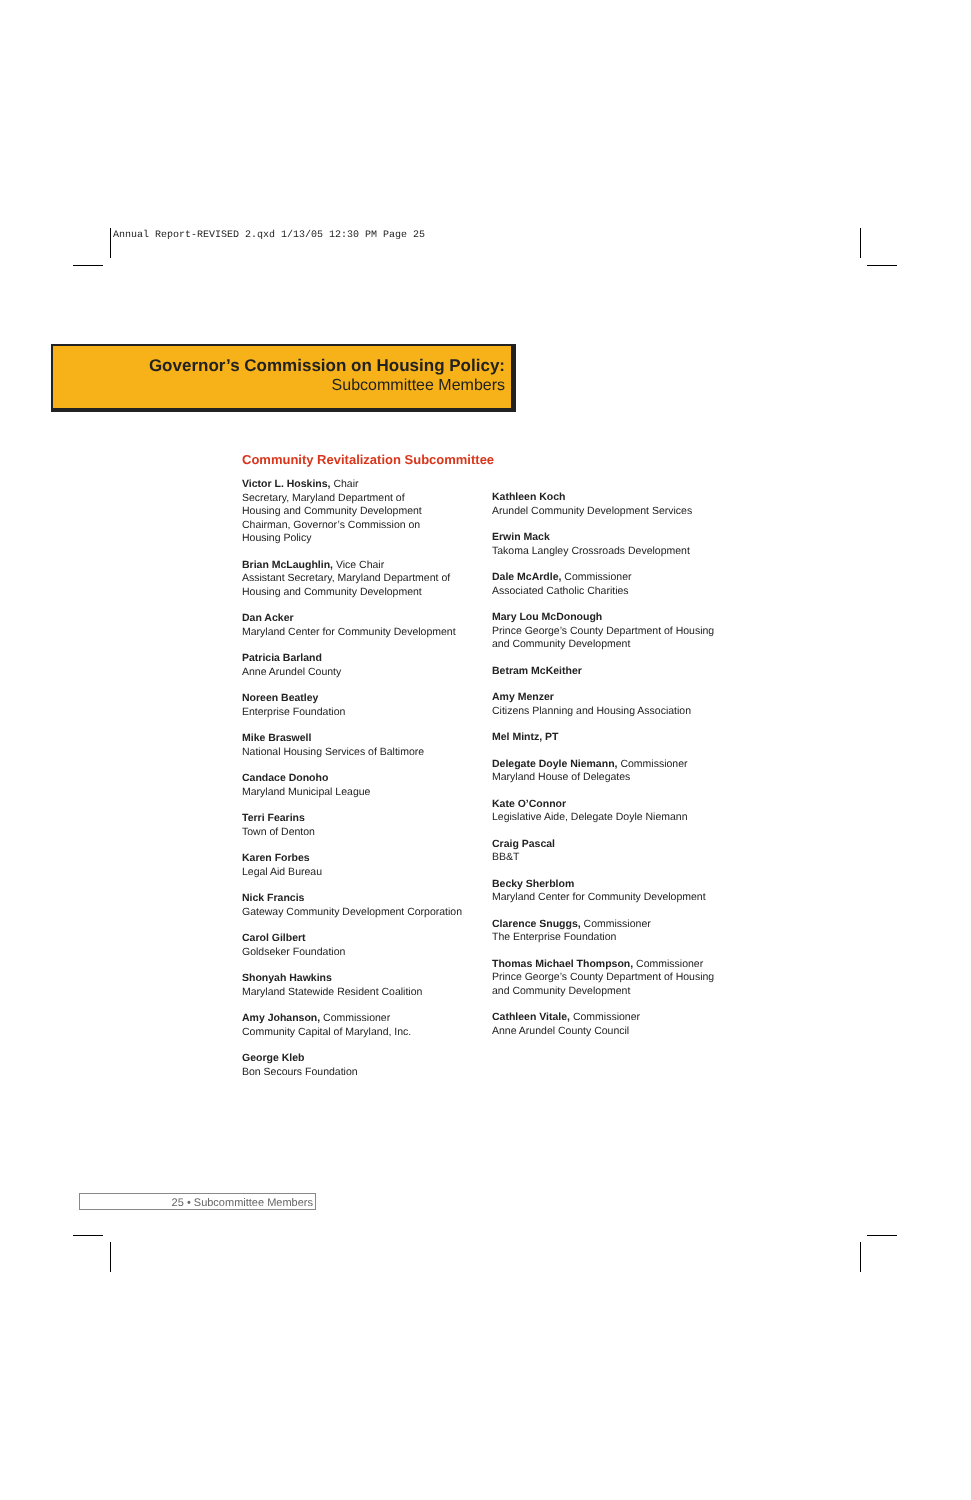Annual Report-REVISED 2.qxd 1/13/05 12:30 PM Page 25
Governor’s Commission on Housing Policy:
Subcommittee Members
Community Revitalization Subcommittee
Victor L. Hoskins, Chair
Secretary, Maryland Department of
Housing and Community Development
Chairman, Governor’s Commission on
Housing Policy
Brian McLaughlin, Vice Chair
Assistant Secretary, Maryland Department of
Housing and Community Development
Dan Acker
Maryland Center for Community Development
Patricia Barland
Anne Arundel County
Noreen Beatley
Enterprise Foundation
Mike Braswell
National Housing Services of Baltimore
Candace Donoho
Maryland Municipal League
Terri Fearins
Town of Denton
Karen Forbes
Legal Aid Bureau
Nick Francis
Gateway Community Development Corporation
Carol Gilbert
Goldseker Foundation
Shonyah Hawkins
Maryland Statewide Resident Coalition
Amy Johanson, Commissioner
Community Capital of Maryland, Inc.
George Kleb
Bon Secours Foundation
Kathleen Koch
Arundel Community Development Services
Erwin Mack
Takoma Langley Crossroads Development
Dale McArdle, Commissioner
Associated Catholic Charities
Mary Lou McDonough
Prince George’s County Department of Housing
and Community Development
Betram McKeither
Amy Menzer
Citizens Planning and Housing Association
Mel Mintz, PT
Delegate Doyle Niemann, Commissioner
Maryland House of Delegates
Kate O’Connor
Legislative Aide, Delegate Doyle Niemann
Craig Pascal
BB&T
Becky Sherblom
Maryland Center for Community Development
Clarence Snuggs, Commissioner
The Enterprise Foundation
Thomas Michael Thompson, Commissioner
Prince George’s County Department of Housing
and Community Development
Cathleen Vitale, Commissioner
Anne Arundel County Council
25 • Subcommittee Members